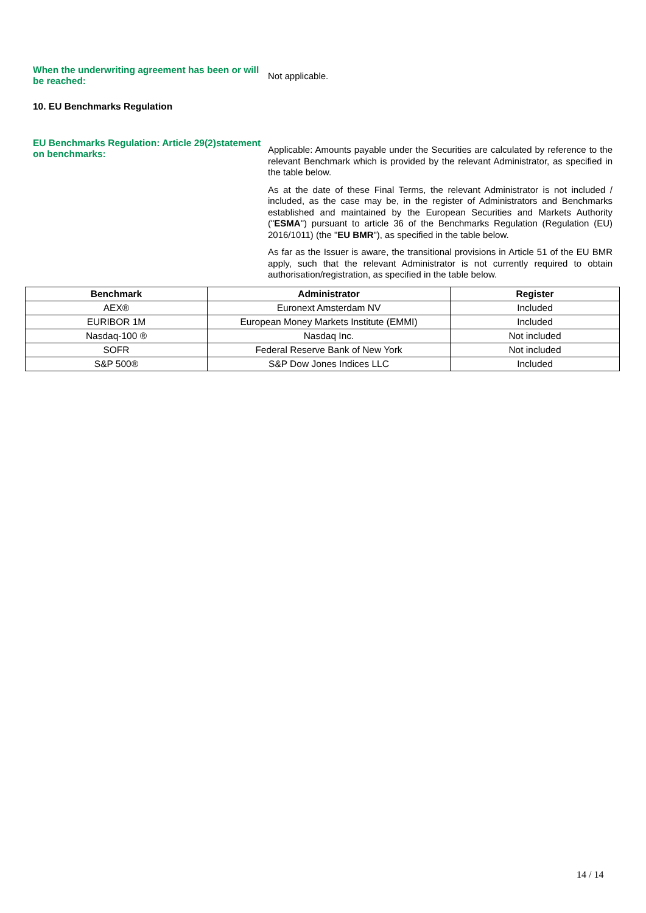When the underwriting agreement has been or will be reached:
Not applicable.
10. EU Benchmarks Regulation
EU Benchmarks Regulation: Article 29(2)statement on benchmarks:
Applicable: Amounts payable under the Securities are calculated by reference to the relevant Benchmark which is provided by the relevant Administrator, as specified in the table below.
As at the date of these Final Terms, the relevant Administrator is not included / included, as the case may be, in the register of Administrators and Benchmarks established and maintained by the European Securities and Markets Authority ("ESMA") pursuant to article 36 of the Benchmarks Regulation (Regulation (EU) 2016/1011) (the "EU BMR"), as specified in the table below.
As far as the Issuer is aware, the transitional provisions in Article 51 of the EU BMR apply, such that the relevant Administrator is not currently required to obtain authorisation/registration, as specified in the table below.
| Benchmark | Administrator | Register |
| --- | --- | --- |
| AEX® | Euronext Amsterdam NV | Included |
| EURIBOR 1M | European Money Markets Institute (EMMI) | Included |
| Nasdaq-100 ® | Nasdaq Inc. | Not included |
| SOFR | Federal Reserve Bank of New York | Not included |
| S&P 500® | S&P Dow Jones Indices LLC | Included |
14 / 14